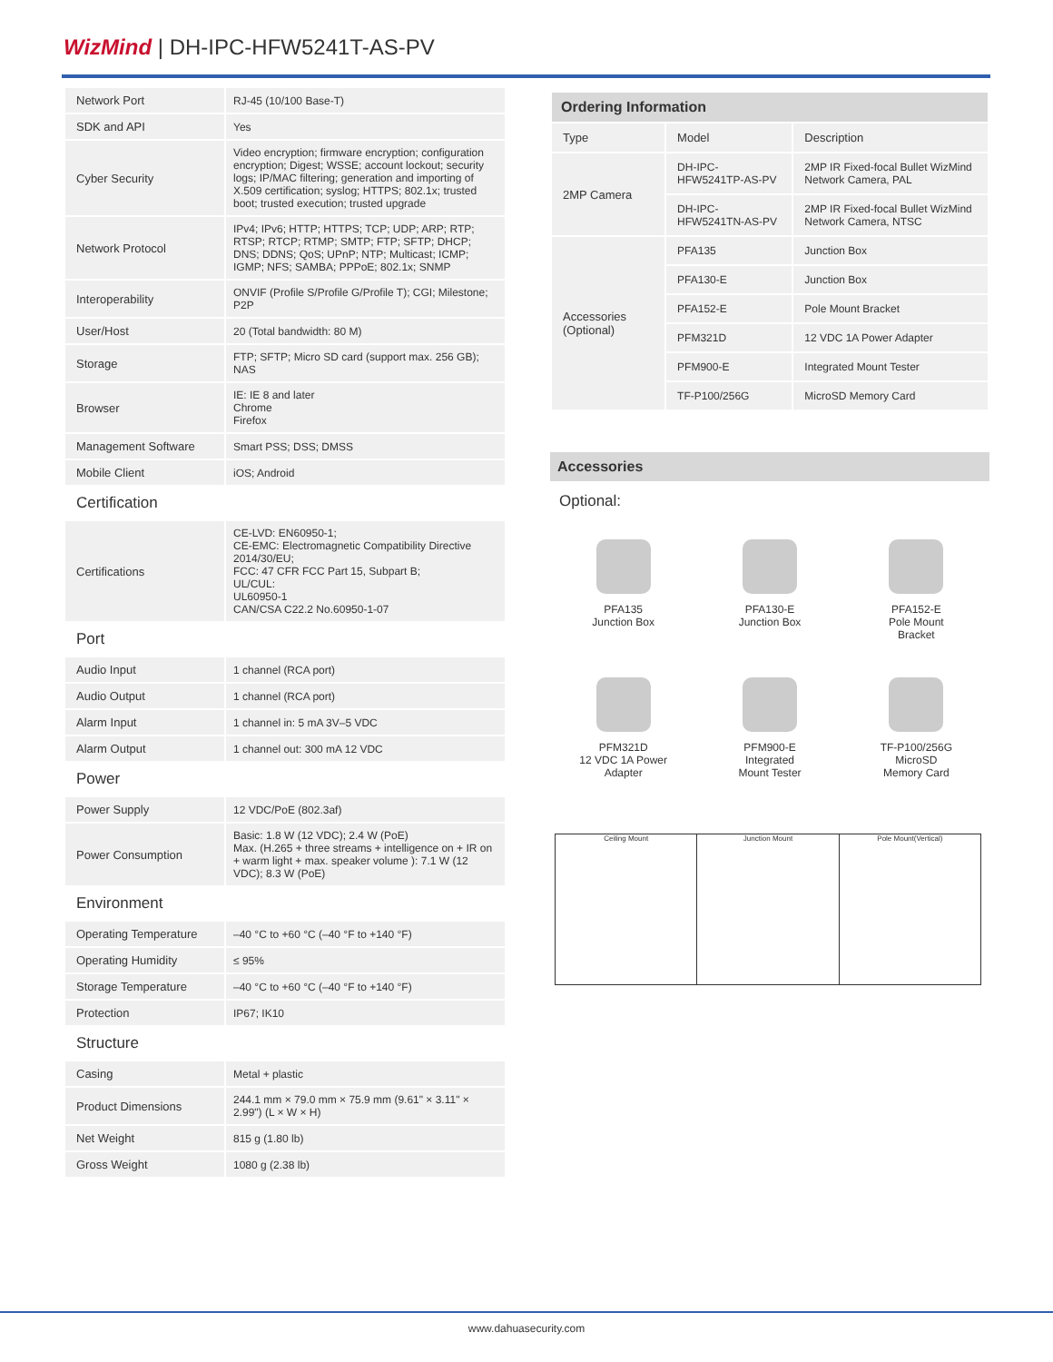WizMind | DH-IPC-HFW5241T-AS-PV
| Network Port | RJ-45 (10/100 Base-T) |
| SDK and API | Yes |
| Cyber Security | Video encryption; firmware encryption; configuration encryption; Digest; WSSE; account lockout; security logs; IP/MAC filtering; generation and importing of X.509 certification; syslog; HTTPS; 802.1x; trusted boot; trusted execution; trusted upgrade |
| Network Protocol | IPv4; IPv6; HTTP; HTTPS; TCP; UDP; ARP; RTP; RTSP; RTCP; RTMP; SMTP; FTP; SFTP; DHCP; DNS; DDNS; QoS; UPnP; NTP; Multicast; ICMP; IGMP; NFS; SAMBA; PPPoE; 802.1x; SNMP |
| Interoperability | ONVIF (Profile S/Profile G/Profile T); CGI; Milestone; P2P |
| User/Host | 20 (Total bandwidth: 80 M) |
| Storage | FTP; SFTP; Micro SD card (support max. 256 GB); NAS |
| Browser | IE: IE 8 and later Chrome Firefox |
| Management Software | Smart PSS; DSS; DMSS |
| Mobile Client | iOS; Android |
| Certification | |
| Certifications | CE-LVD: EN60950-1; CE-EMC: Electromagnetic Compatibility Directive 2014/30/EU; FCC: 47 CFR FCC Part 15, Subpart B; UL/CUL: UL60950-1 CAN/CSA C22.2 No.60950-1-07 |
| Port | |
| Audio Input | 1 channel (RCA port) |
| Audio Output | 1 channel (RCA port) |
| Alarm Input | 1 channel in: 5 mA 3V–5 VDC |
| Alarm Output | 1 channel out: 300 mA 12 VDC |
| Power | |
| Power Supply | 12 VDC/PoE (802.3af) |
| Power Consumption | Basic: 1.8 W (12 VDC); 2.4 W (PoE) Max. (H.265 + three streams + intelligence on + IR on + warm light + max. speaker volume ): 7.1 W (12 VDC); 8.3 W (PoE) |
| Environment | |
| Operating Temperature | –40 °C to +60 °C (–40 °F to +140 °F) |
| Operating Humidity | ≤ 95% |
| Storage Temperature | –40 °C to +60 °C (–40 °F to +140 °F) |
| Protection | IP67; IK10 |
| Structure | |
| Casing | Metal + plastic |
| Product Dimensions | 244.1 mm × 79.0 mm × 75.9 mm (9.61" × 3.11" × 2.99") (L × W × H) |
| Net Weight | 815 g (1.80 lb) |
| Gross Weight | 1080 g (2.38 lb) |
| Ordering Information | | |
| --- | --- | --- |
| Type | Model | Description |
| 2MP Camera | DH-IPC-HFW5241TP-AS-PV | 2MP IR Fixed-focal Bullet WizMind Network Camera, PAL |
| | DH-IPC-HFW5241TN-AS-PV | 2MP IR Fixed-focal Bullet WizMind Network Camera, NTSC |
| Accessories (Optional) | PFA135 | Junction Box |
| | PFA130-E | Junction Box |
| | PFA152-E | Pole Mount Bracket |
| | PFM321D | 12 VDC 1A Power Adapter |
| | PFM900-E | Integrated Mount Tester |
| | TF-P100/256G | MicroSD Memory Card |
Accessories
Optional:
PFA135
Junction Box
PFA130-E
Junction Box
PFA152-E
Pole Mount
Bracket
PFM321D
12 VDC 1A Power
Adapter
PFM900-E
Integrated
Mount Tester
TF-P100/256G
MicroSD
Memory Card
Ceiling Mount Junction Mount Pole Mount(Vertical)
www.dahuasecurity.com